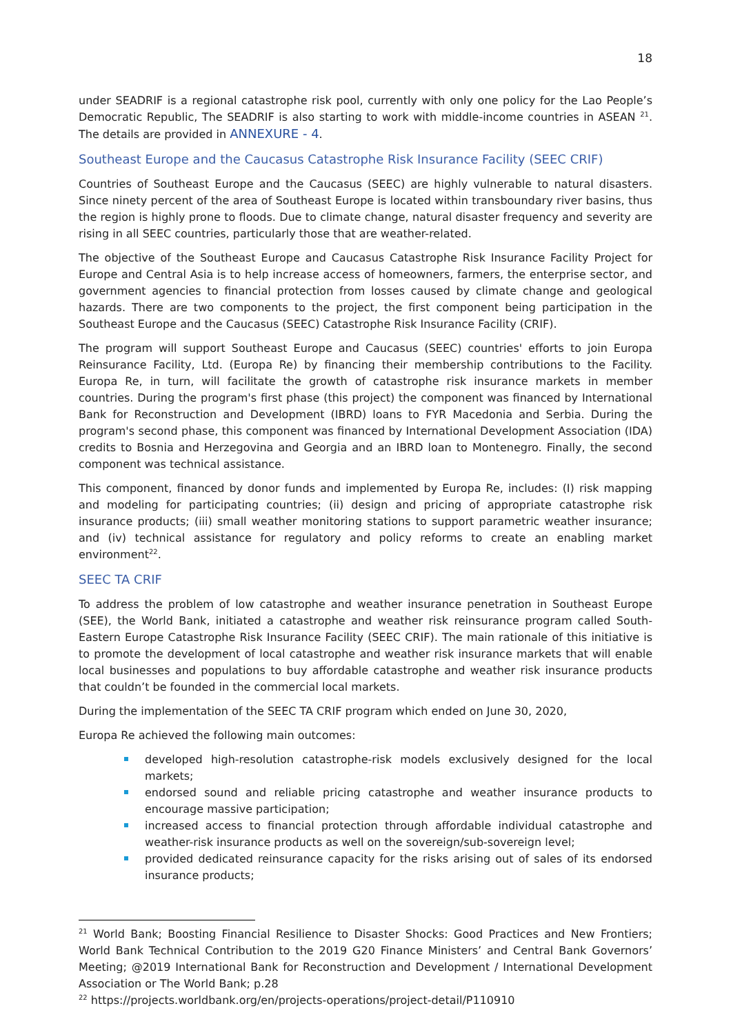18
under SEADRIF is a regional catastrophe risk pool, currently with only one policy for the Lao People’s Democratic Republic, The SEADRIF is also starting to work with middle-income countries in ASEAN <sup>21</sup>. The details are provided in ANNEXURE - 4.
Southeast Europe and the Caucasus Catastrophe Risk Insurance Facility (SEEC CRIF)
Countries of Southeast Europe and the Caucasus (SEEC) are highly vulnerable to natural disasters. Since ninety percent of the area of Southeast Europe is located within transboundary river basins, thus the region is highly prone to floods. Due to climate change, natural disaster frequency and severity are rising in all SEEC countries, particularly those that are weather-related.
The objective of the Southeast Europe and Caucasus Catastrophe Risk Insurance Facility Project for Europe and Central Asia is to help increase access of homeowners, farmers, the enterprise sector, and government agencies to financial protection from losses caused by climate change and geological hazards. There are two components to the project, the first component being participation in the Southeast Europe and the Caucasus (SEEC) Catastrophe Risk Insurance Facility (CRIF).
The program will support Southeast Europe and Caucasus (SEEC) countries' efforts to join Europa Reinsurance Facility, Ltd. (Europa Re) by financing their membership contributions to the Facility. Europa Re, in turn, will facilitate the growth of catastrophe risk insurance markets in member countries. During the program's first phase (this project) the component was financed by International Bank for Reconstruction and Development (IBRD) loans to FYR Macedonia and Serbia. During the program's second phase, this component was financed by International Development Association (IDA) credits to Bosnia and Herzegovina and Georgia and an IBRD loan to Montenegro. Finally, the second component was technical assistance.
This component, financed by donor funds and implemented by Europa Re, includes: (I) risk mapping and modeling for participating countries; (ii) design and pricing of appropriate catastrophe risk insurance products; (iii) small weather monitoring stations to support parametric weather insurance; and (iv) technical assistance for regulatory and policy reforms to create an enabling market environment<sup>22</sup>.
SEEC TA CRIF
To address the problem of low catastrophe and weather insurance penetration in Southeast Europe (SEE), the World Bank, initiated a catastrophe and weather risk reinsurance program called South-Eastern Europe Catastrophe Risk Insurance Facility (SEEC CRIF). The main rationale of this initiative is to promote the development of local catastrophe and weather risk insurance markets that will enable local businesses and populations to buy affordable catastrophe and weather risk insurance products that couldn’t be founded in the commercial local markets.
During the implementation of the SEEC TA CRIF program which ended on June 30, 2020,
Europa Re achieved the following main outcomes:
developed high-resolution catastrophe-risk models exclusively designed for the local markets;
endorsed sound and reliable pricing catastrophe and weather insurance products to encourage massive participation;
increased access to financial protection through affordable individual catastrophe and weather-risk insurance products as well on the sovereign/sub-sovereign level;
provided dedicated reinsurance capacity for the risks arising out of sales of its endorsed insurance products;
<sup>21</sup> World Bank; Boosting Financial Resilience to Disaster Shocks: Good Practices and New Frontiers; World Bank Technical Contribution to the 2019 G20 Finance Ministers’ and Central Bank Governors’ Meeting; @2019 International Bank for Reconstruction and Development / International Development Association or The World Bank; p.28
<sup>22</sup> https://projects.worldbank.org/en/projects-operations/project-detail/P110910